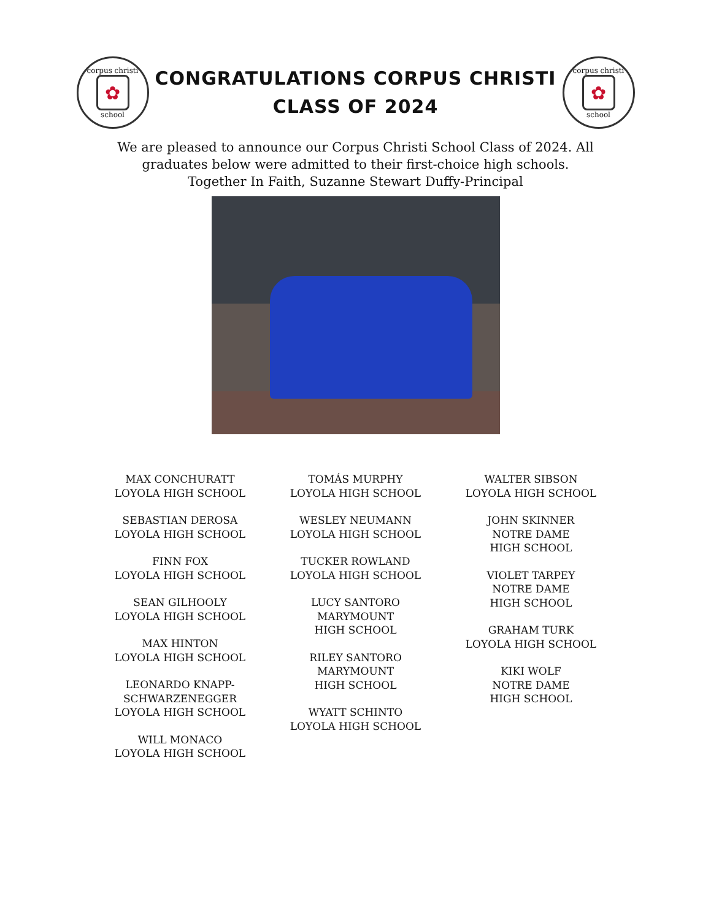corpus christi
✿
school
CONGRATULATIONS CORPUS CHRISTI
CLASS OF 2024
corpus christi
✿
school
We are pleased to announce our Corpus Christi School Class of 2024. All
graduates below were admitted to their first-choice high schools.
Together In Faith, Suzanne Stewart Duffy-Principal
MAX CONCHURATT
LOYOLA HIGH SCHOOL
SEBASTIAN DEROSA
LOYOLA HIGH SCHOOL
FINN FOX
LOYOLA HIGH SCHOOL
SEAN GILHOOLY
LOYOLA HIGH SCHOOL
MAX HINTON
LOYOLA HIGH SCHOOL
LEONARDO KNAPP-
SCHWARZENEGGER
LOYOLA HIGH SCHOOL
WILL MONACO
LOYOLA HIGH SCHOOL
TOMÁS MURPHY
LOYOLA HIGH SCHOOL
WESLEY NEUMANN
LOYOLA HIGH SCHOOL
TUCKER ROWLAND
LOYOLA HIGH SCHOOL
LUCY SANTORO
MARYMOUNT
HIGH SCHOOL
RILEY SANTORO
MARYMOUNT
HIGH SCHOOL
WYATT SCHINTO
LOYOLA HIGH SCHOOL
WALTER SIBSON
LOYOLA HIGH SCHOOL
JOHN SKINNER
NOTRE DAME
HIGH SCHOOL
VIOLET TARPEY
NOTRE DAME
HIGH SCHOOL
GRAHAM TURK
LOYOLA HIGH SCHOOL
KIKI WOLF
NOTRE DAME
HIGH SCHOOL